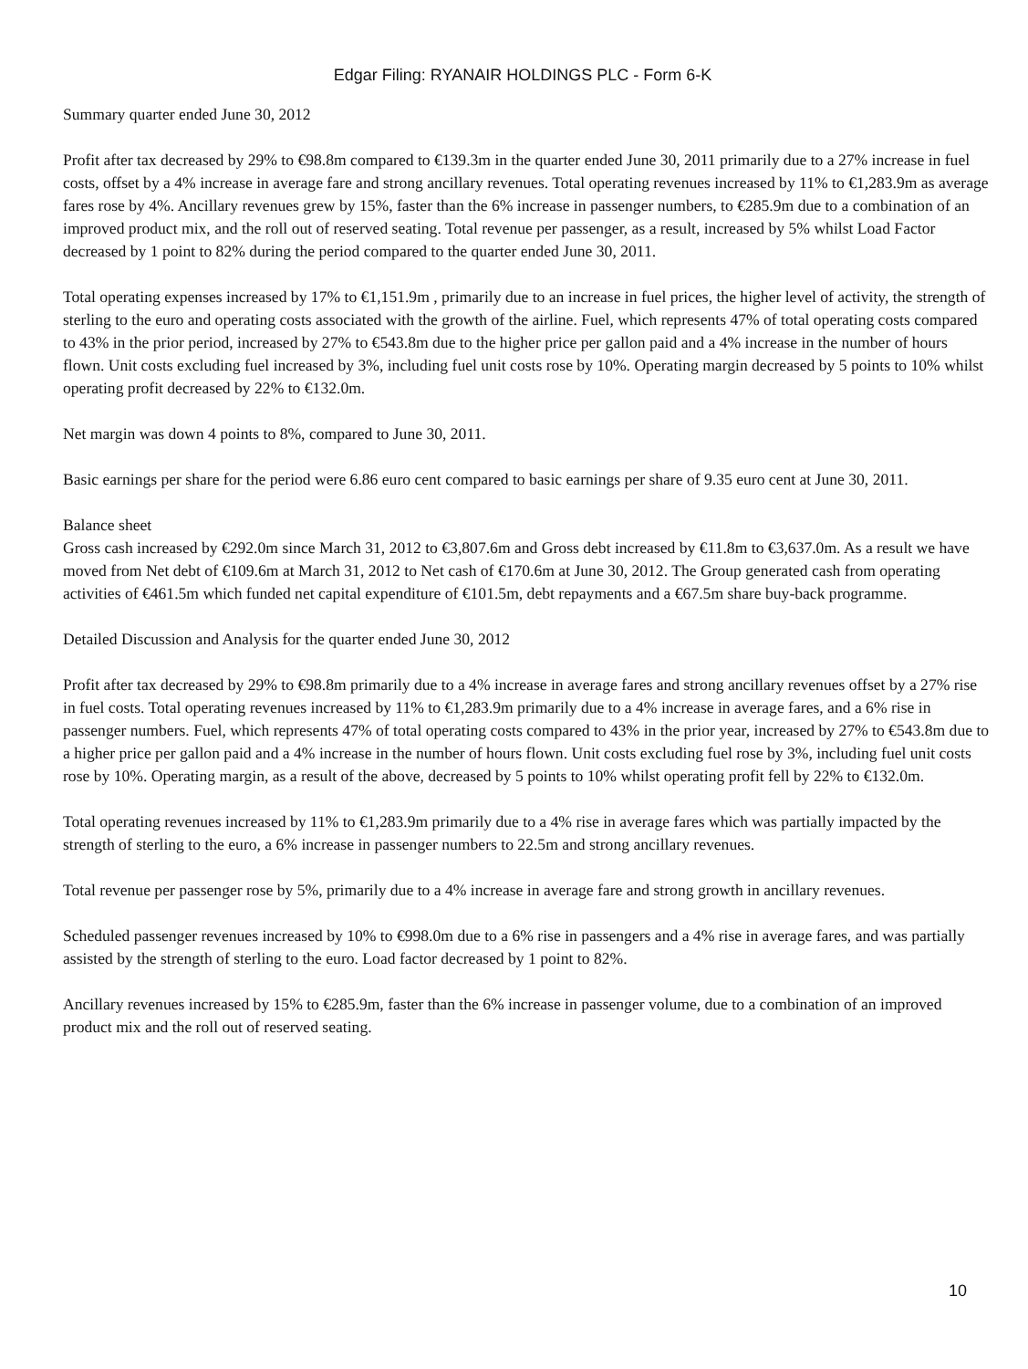Edgar Filing: RYANAIR HOLDINGS PLC - Form 6-K
Summary quarter ended June 30, 2012
Profit after tax decreased by 29% to €98.8m compared to €139.3m in the quarter ended June 30, 2011 primarily due to a 27% increase in fuel costs, offset by a 4% increase in average fare and strong ancillary revenues. Total operating revenues increased by 11% to €1,283.9m as average fares rose by 4%. Ancillary revenues grew by 15%, faster than the 6% increase in passenger numbers, to €285.9m due to a combination of an improved product mix, and the roll out of reserved seating. Total revenue per passenger, as a result, increased by 5% whilst Load Factor decreased by 1 point to 82% during the period compared to the quarter ended June 30, 2011.
Total operating expenses increased by 17% to €1,151.9m , primarily due to an increase in fuel prices, the higher level of activity, the strength of sterling to the euro and operating costs associated with the growth of the airline. Fuel, which represents 47% of total operating costs compared to 43% in the prior period, increased by 27% to €543.8m due to the higher price per gallon paid and a 4% increase in the number of hours flown. Unit costs excluding fuel increased by 3%, including fuel unit costs rose by 10%. Operating margin decreased by 5 points to 10% whilst operating profit decreased by 22% to €132.0m.
Net margin was down 4 points to 8%, compared to June 30, 2011.
Basic earnings per share for the period were 6.86 euro cent compared to basic earnings per share of 9.35 euro cent at June 30, 2011.
Balance sheet
Gross cash increased by €292.0m since March 31, 2012 to €3,807.6m and Gross debt increased by €11.8m to €3,637.0m. As a result we have moved from Net debt of €109.6m at March 31, 2012 to Net cash of €170.6m at June 30, 2012. The Group generated cash from operating activities of €461.5m which funded net capital expenditure of €101.5m, debt repayments and a €67.5m share buy-back programme.
Detailed Discussion and Analysis for the quarter ended June 30, 2012
Profit after tax decreased by 29% to €98.8m primarily due to a 4% increase in average fares and strong ancillary revenues offset by a 27% rise in fuel costs. Total operating revenues increased by 11% to €1,283.9m primarily due to a 4% increase in average fares, and a 6% rise in passenger numbers. Fuel, which represents 47% of total operating costs compared to 43% in the prior year, increased by 27% to €543.8m due to a higher price per gallon paid and a 4% increase in the number of hours flown. Unit costs excluding fuel rose by 3%, including fuel unit costs rose by 10%. Operating margin, as a result of the above, decreased by 5 points to 10% whilst operating profit fell by 22% to €132.0m.
Total operating revenues increased by 11% to €1,283.9m primarily due to a 4% rise in average fares which was partially impacted by the strength of sterling to the euro, a 6% increase in passenger numbers to 22.5m and strong ancillary revenues.
Total revenue per passenger rose by 5%, primarily due to a 4% increase in average fare and strong growth in ancillary revenues.
Scheduled passenger revenues increased by 10% to €998.0m due to a 6% rise in passengers and a 4% rise in average fares, and was partially assisted by the strength of sterling to the euro. Load factor decreased by 1 point to 82%.
Ancillary revenues increased by 15% to €285.9m, faster than the 6% increase in passenger volume, due to a combination of an improved product mix and the roll out of reserved seating.
10